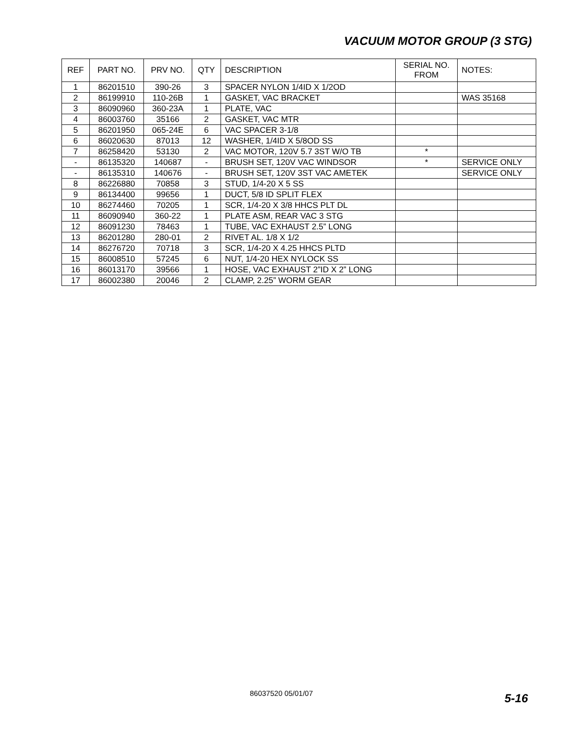VACUUM MOTOR GROUP (3 STG)
| REF | PART NO. | PRV NO. | QTY | DESCRIPTION | SERIAL NO. FROM | NOTES: |
| --- | --- | --- | --- | --- | --- | --- |
| 1 | 86201510 | 390-26 | 3 | SPACER NYLON 1/4ID X 1/2OD | | |
| 2 | 86199910 | 110-26B | 1 | GASKET, VAC BRACKET | | WAS 35168 |
| 3 | 86090960 | 360-23A | 1 | PLATE, VAC | | |
| 4 | 86003760 | 35166 | 2 | GASKET, VAC MTR | | |
| 5 | 86201950 | 065-24E | 6 | VAC SPACER 3-1/8 | | |
| 6 | 86020630 | 87013 | 12 | WASHER, 1/4ID X 5/8OD SS | | |
| 7 | 86258420 | 53130 | 2 | VAC MOTOR, 120V 5.7 3ST W/O TB | * | |
| - | 86135320 | 140687 | - | BRUSH SET, 120V VAC WINDSOR | * | SERVICE ONLY |
| - | 86135310 | 140676 | - | BRUSH SET, 120V 3ST VAC AMETEK | | SERVICE ONLY |
| 8 | 86226880 | 70858 | 3 | STUD, 1/4-20 X 5 SS | | |
| 9 | 86134400 | 99656 | 1 | DUCT, 5/8 ID SPLIT FLEX | | |
| 10 | 86274460 | 70205 | 1 | SCR, 1/4-20 X 3/8 HHCS PLT DL | | |
| 11 | 86090940 | 360-22 | 1 | PLATE ASM, REAR VAC 3 STG | | |
| 12 | 86091230 | 78463 | 1 | TUBE, VAC EXHAUST 2.5” LONG | | |
| 13 | 86201280 | 280-01 | 2 | RIVET AL. 1/8 X 1/2 | | |
| 14 | 86276720 | 70718 | 3 | SCR, 1/4-20 X 4.25 HHCS PLTD | | |
| 15 | 86008510 | 57245 | 6 | NUT, 1/4-20 HEX NYLOCK SS | | |
| 16 | 86013170 | 39566 | 1 | HOSE, VAC EXHAUST 2”ID X 2” LONG | | |
| 17 | 86002380 | 20046 | 2 | CLAMP, 2.25” WORM GEAR | | |
86037520 05/01/07 5-16